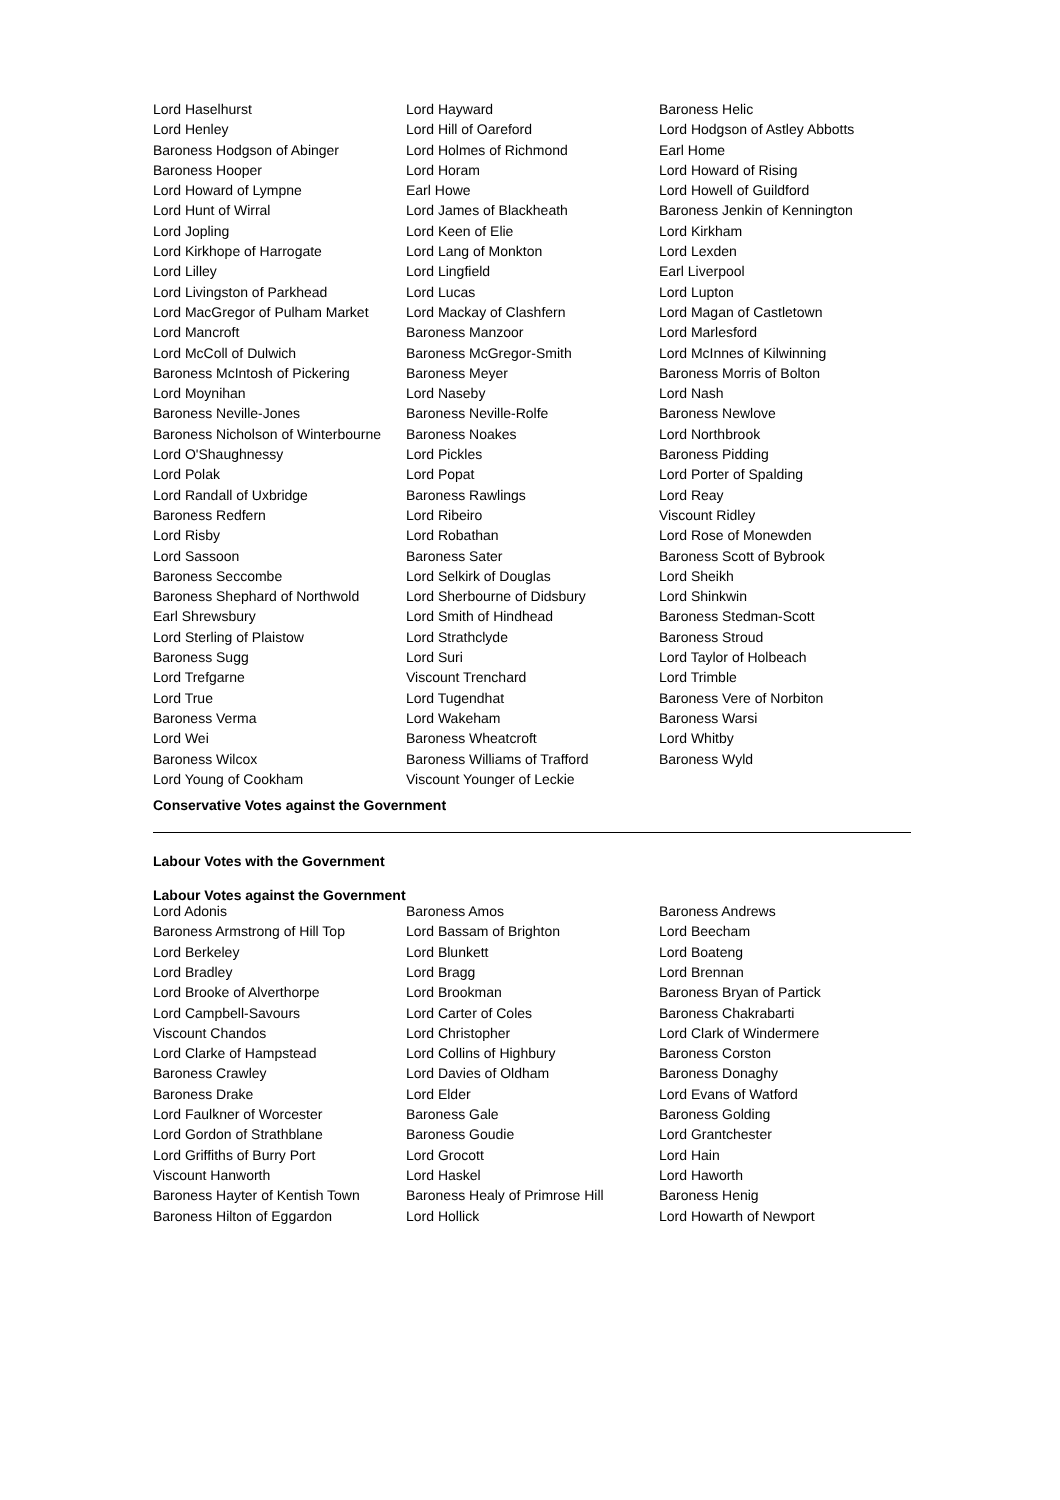| Lord Haselhurst | Lord Hayward | Baroness Helic |
| Lord Henley | Lord Hill of Oareford | Lord Hodgson of Astley Abbotts |
| Baroness Hodgson of Abinger | Lord Holmes of Richmond | Earl Home |
| Baroness Hooper | Lord Horam | Lord Howard of Rising |
| Lord Howard of Lympne | Earl Howe | Lord Howell of Guildford |
| Lord Hunt of Wirral | Lord James of Blackheath | Baroness Jenkin of Kennington |
| Lord Jopling | Lord Keen of Elie | Lord Kirkham |
| Lord Kirkhope of Harrogate | Lord Lang of Monkton | Lord Lexden |
| Lord Lilley | Lord Lingfield | Earl Liverpool |
| Lord Livingston of Parkhead | Lord Lucas | Lord Lupton |
| Lord MacGregor of Pulham Market | Lord Mackay of Clashfern | Lord Magan of Castletown |
| Lord Mancroft | Baroness Manzoor | Lord Marlesford |
| Lord McColl of Dulwich | Baroness McGregor-Smith | Lord McInnes of Kilwinning |
| Baroness McIntosh of Pickering | Baroness Meyer | Baroness Morris of Bolton |
| Lord Moynihan | Lord Naseby | Lord Nash |
| Baroness Neville-Jones | Baroness Neville-Rolfe | Baroness Newlove |
| Baroness Nicholson of Winterbourne | Baroness Noakes | Lord Northbrook |
| Lord O'Shaughnessy | Lord Pickles | Baroness Pidding |
| Lord Polak | Lord Popat | Lord Porter of Spalding |
| Lord Randall of Uxbridge | Baroness Rawlings | Lord Reay |
| Baroness Redfern | Lord Ribeiro | Viscount Ridley |
| Lord Risby | Lord Robathan | Lord Rose of Monewden |
| Lord Sassoon | Baroness Sater | Baroness Scott of Bybrook |
| Baroness Seccombe | Lord Selkirk of Douglas | Lord Sheikh |
| Baroness Shephard of Northwold | Lord Sherbourne of Didsbury | Lord Shinkwin |
| Earl Shrewsbury | Lord Smith of Hindhead | Baroness Stedman-Scott |
| Lord Sterling of Plaistow | Lord Strathclyde | Baroness Stroud |
| Baroness Sugg | Lord Suri | Lord Taylor of Holbeach |
| Lord Trefgarne | Viscount Trenchard | Lord Trimble |
| Lord True | Lord Tugendhat | Baroness Vere of Norbiton |
| Baroness Verma | Lord Wakeham | Baroness Warsi |
| Lord Wei | Baroness Wheatcroft | Lord Whitby |
| Baroness Wilcox | Baroness Williams of Trafford | Baroness Wyld |
| Lord Young of Cookham | Viscount Younger of Leckie | |
Conservative Votes against the Government
Labour Votes with the Government
Labour Votes against the Government
| Lord Adonis | Baroness Amos | Baroness Andrews |
| Baroness Armstrong of Hill Top | Lord Bassam of Brighton | Lord Beecham |
| Lord Berkeley | Lord Blunkett | Lord Boateng |
| Lord Bradley | Lord Bragg | Lord Brennan |
| Lord Brooke of Alverthorpe | Lord Brookman | Baroness Bryan of Partick |
| Lord Campbell-Savours | Lord Carter of Coles | Baroness Chakrabarti |
| Viscount Chandos | Lord Christopher | Lord Clark of Windermere |
| Lord Clarke of Hampstead | Lord Collins of Highbury | Baroness Corston |
| Baroness Crawley | Lord Davies of Oldham | Baroness Donaghy |
| Baroness Drake | Lord Elder | Lord Evans of Watford |
| Lord Faulkner of Worcester | Baroness Gale | Baroness Golding |
| Lord Gordon of Strathblane | Baroness Goudie | Lord Grantchester |
| Lord Griffiths of Burry Port | Lord Grocott | Lord Hain |
| Viscount Hanworth | Lord Haskel | Lord Haworth |
| Baroness Hayter of Kentish Town | Baroness Healy of Primrose Hill | Baroness Henig |
| Baroness Hilton of Eggardon | Lord Hollick | Lord Howarth of Newport |